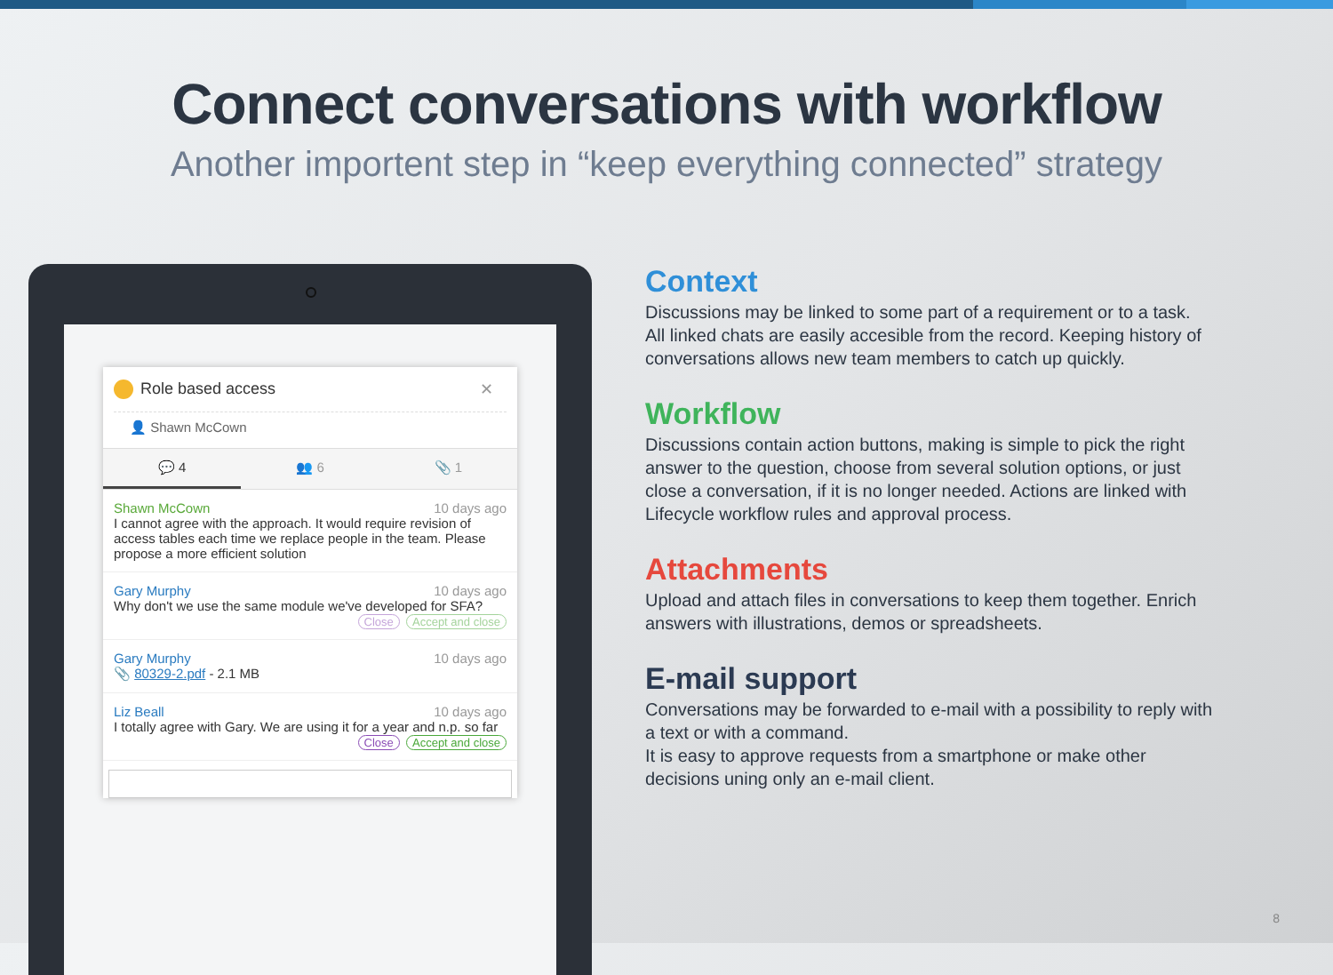Connect conversations with workflow
Another importent step in “keep everything connected” strategy
Role based access ✕
👤 Shawn McCown
💬 4 👥 6 📎 1
Shawn McCown 10 days ago
I cannot agree with the approach. It would require revision of access tables each time we replace people in the team. Please propose a more efficient solution
Gary Murphy 10 days ago
Why don't we use the same module we've developed for SFA?
Close Accept and close
Gary Murphy 10 days ago
📎 80329-2.pdf - 2.1 MB
Liz Beall 10 days ago
I totally agree with Gary. We are using it for a year and n.p. so far
Close Accept and close
Context
Discussions may be linked to some part of a requirement or to a task. All linked chats are easily accesible from the record. Keeping history of conversations allows new team members to catch up quickly.
Workflow
Discussions contain action buttons, making is simple to pick the right answer to the question, choose from several solution options, or just close a conversation, if it is no longer needed. Actions are linked with Lifecycle workflow rules and approval process.
Attachments
Upload and attach files in conversations to keep them together. Enrich answers with illustrations, demos or spreadsheets.
E-mail support
Conversations may be forwarded to e-mail with a possibility to reply with a text or with a command.
It is easy to approve requests from a smartphone or make other decisions uning only an e-mail client.
8